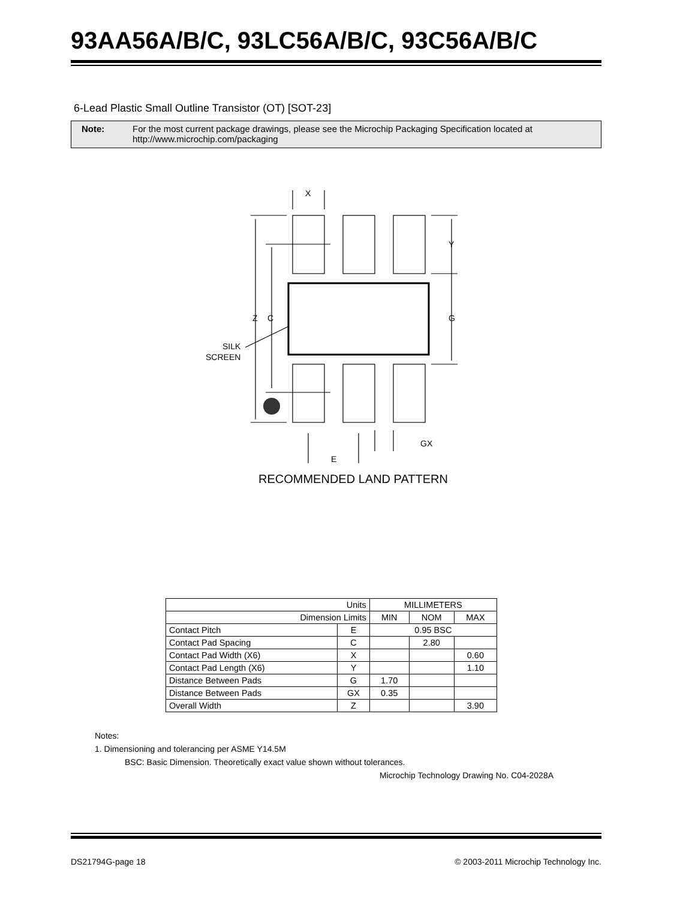93AA56A/B/C, 93LC56A/B/C, 93C56A/B/C
6-Lead Plastic Small Outline Transistor (OT) [SOT-23]
Note: For the most current package drawings, please see the Microchip Packaging Specification located at http://www.microchip.com/packaging
X
Y
G
Z
C
SILK
SCREEN
GX
E
RECOMMENDED LAND PATTERN
| Units | | MILLIMETERS | | |
| Dimension Limits | | MIN | NOM | MAX |
| Contact Pitch | E | 0.95 BSC | | |
| Contact Pad Spacing | C | | 2.80 | |
| Contact Pad Width (X6) | X | | | 0.60 |
| Contact Pad Length (X6) | Y | | | 1.10 |
| Distance Between Pads | G | 1.70 | | |
| Distance Between Pads | GX | 0.35 | | |
| Overall Width | Z | | | 3.90 |
Notes:
1. Dimensioning and tolerancing per ASME Y14.5M
BSC: Basic Dimension. Theoretically exact value shown without tolerances.
Microchip Technology Drawing No. C04-2028A
DS21794G-page 18 © 2003-2011 Microchip Technology Inc.